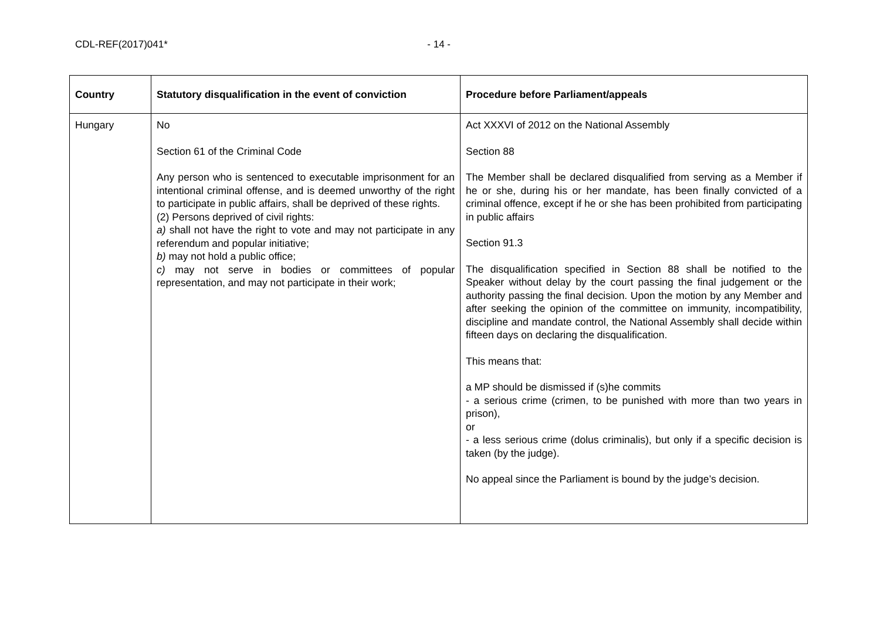CDL-REF(2017)041* - 14 -
| Country | Statutory disqualification in the event of conviction | Procedure before Parliament/appeals |
| --- | --- | --- |
| Hungary | No Section 61 of the Criminal Code Any person who is sentenced to executable imprisonment for an intentional criminal offense, and is deemed unworthy of the right to participate in public affairs, shall be deprived of these rights. (2) Persons deprived of civil rights: a) shall not have the right to vote and may not participate in any referendum and popular initiative; b) may not hold a public office; c) may not serve in bodies or committees of popular representation, and may not participate in their work; | Act XXXVI of 2012 on the National Assembly Section 88 The Member shall be declared disqualified from serving as a Member if he or she, during his or her mandate, has been finally convicted of a criminal offence, except if he or she has been prohibited from participating in public affairs Section 91.3 The disqualification specified in Section 88 shall be notified to the Speaker without delay by the court passing the final judgement or the authority passing the final decision. Upon the motion by any Member and after seeking the opinion of the committee on immunity, incompatibility, discipline and mandate control, the National Assembly shall decide within fifteen days on declaring the disqualification. This means that: a MP should be dismissed if (s)he commits - a serious crime (crimen, to be punished with more than two years in prison), or - a less serious crime (dolus criminalis), but only if a specific decision is taken (by the judge). No appeal since the Parliament is bound by the judge’s decision. |